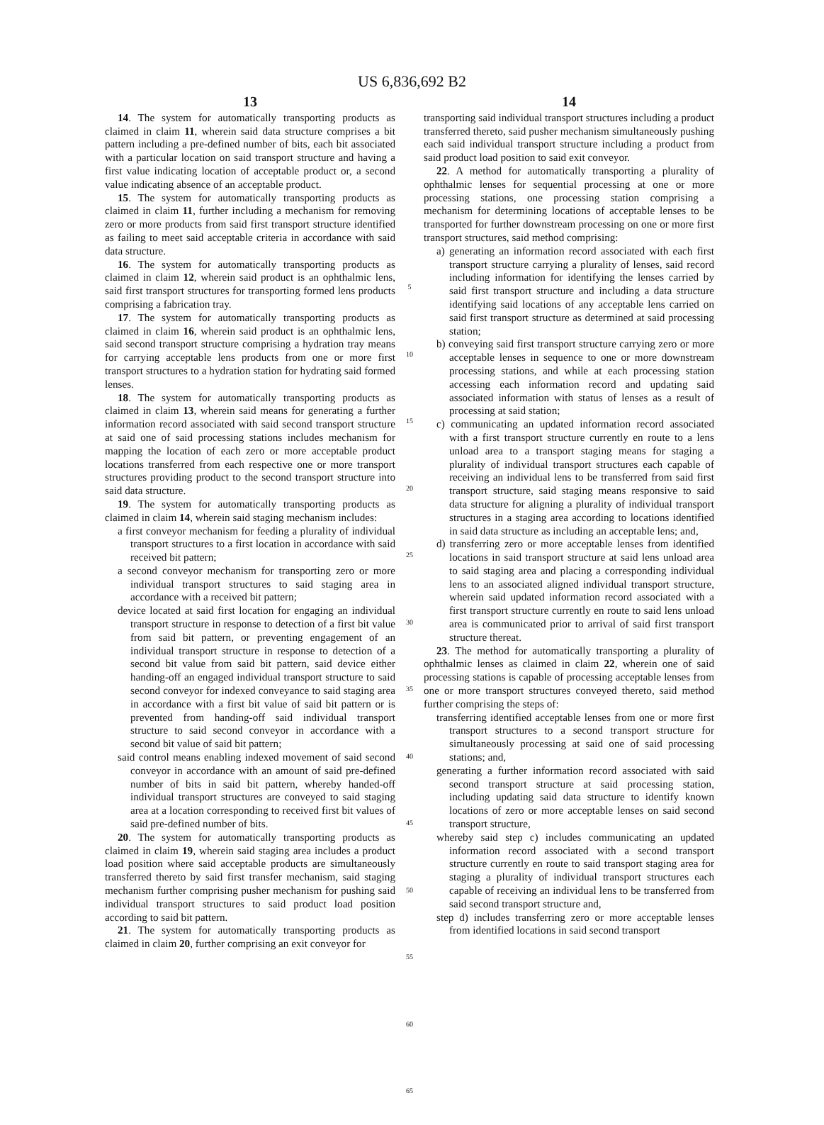US 6,836,692 B2
13
14. The system for automatically transporting products as claimed in claim 11, wherein said data structure comprises a bit pattern including a pre-defined number of bits, each bit associated with a particular location on said transport structure and having a first value indicating location of acceptable product or, a second value indicating absence of an acceptable product.
15. The system for automatically transporting products as claimed in claim 11, further including a mechanism for removing zero or more products from said first transport structure identified as failing to meet said acceptable criteria in accordance with said data structure.
16. The system for automatically transporting products as claimed in claim 12, wherein said product is an ophthalmic lens, said first transport structures for transporting formed lens products comprising a fabrication tray.
17. The system for automatically transporting products as claimed in claim 16, wherein said product is an ophthalmic lens, said second transport structure comprising a hydration tray means for carrying acceptable lens products from one or more first transport structures to a hydration station for hydrating said formed lenses.
18. The system for automatically transporting products as claimed in claim 13, wherein said means for generating a further information record associated with said second transport structure at said one of said processing stations includes mechanism for mapping the location of each zero or more acceptable product locations transferred from each respective one or more transport structures providing product to the second transport structure into said data structure.
19. The system for automatically transporting products as claimed in claim 14, wherein said staging mechanism includes:
a first conveyor mechanism for feeding a plurality of individual transport structures to a first location in accordance with said received bit pattern;
a second conveyor mechanism for transporting zero or more individual transport structures to said staging area in accordance with a received bit pattern;
device located at said first location for engaging an individual transport structure in response to detection of a first bit value from said bit pattern, or preventing engagement of an individual transport structure in response to detection of a second bit value from said bit pattern, said device either handing-off an engaged individual transport structure to said second conveyor for indexed conveyance to said staging area in accordance with a first bit value of said bit pattern or is prevented from handing-off said individual transport structure to said second conveyor in accordance with a second bit value of said bit pattern;
said control means enabling indexed movement of said second conveyor in accordance with an amount of said pre-defined number of bits in said bit pattern, whereby handed-off individual transport structures are conveyed to said staging area at a location corresponding to received first bit values of said pre-defined number of bits.
20. The system for automatically transporting products as claimed in claim 19, wherein said staging area includes a product load position where said acceptable products are simultaneously transferred thereto by said first transfer mechanism, said staging mechanism further comprising pusher mechanism for pushing said individual transport structures to said product load position according to said bit pattern.
21. The system for automatically transporting products as claimed in claim 20, further comprising an exit conveyor for
5
10
15
20
25
30
35
40
45
50
55
60
65
14
transporting said individual transport structures including a product transferred thereto, said pusher mechanism simultaneously pushing each said individual transport structure including a product from said product load position to said exit conveyor.
22. A method for automatically transporting a plurality of ophthalmic lenses for sequential processing at one or more processing stations, one processing station comprising a mechanism for determining locations of acceptable lenses to be transported for further downstream processing on one or more first transport structures, said method comprising:
a) generating an information record associated with each first transport structure carrying a plurality of lenses, said record including information for identifying the lenses carried by said first transport structure and including a data structure identifying said locations of any acceptable lens carried on said first transport structure as determined at said processing station;
b) conveying said first transport structure carrying zero or more acceptable lenses in sequence to one or more downstream processing stations, and while at each processing station accessing each information record and updating said associated information with status of lenses as a result of processing at said station;
c) communicating an updated information record associated with a first transport structure currently en route to a lens unload area to a transport staging means for staging a plurality of individual transport structures each capable of receiving an individual lens to be transferred from said first transport structure, said staging means responsive to said data structure for aligning a plurality of individual transport structures in a staging area according to locations identified in said data structure as including an acceptable lens; and,
d) transferring zero or more acceptable lenses from identified locations in said transport structure at said lens unload area to said staging area and placing a corresponding individual lens to an associated aligned individual transport structure, wherein said updated information record associated with a first transport structure currently en route to said lens unload area is communicated prior to arrival of said first transport structure thereat.
23. The method for automatically transporting a plurality of ophthalmic lenses as claimed in claim 22, wherein one of said processing stations is capable of processing acceptable lenses from one or more transport structures conveyed thereto, said method further comprising the steps of:
transferring identified acceptable lenses from one or more first transport structures to a second transport structure for simultaneously processing at said one of said processing stations; and,
generating a further information record associated with said second transport structure at said processing station, including updating said data structure to identify known locations of zero or more acceptable lenses on said second transport structure,
whereby said step c) includes communicating an updated information record associated with a second transport structure currently en route to said transport staging area for staging a plurality of individual transport structures each capable of receiving an individual lens to be transferred from said second transport structure and,
step d) includes transferring zero or more acceptable lenses from identified locations in said second transport